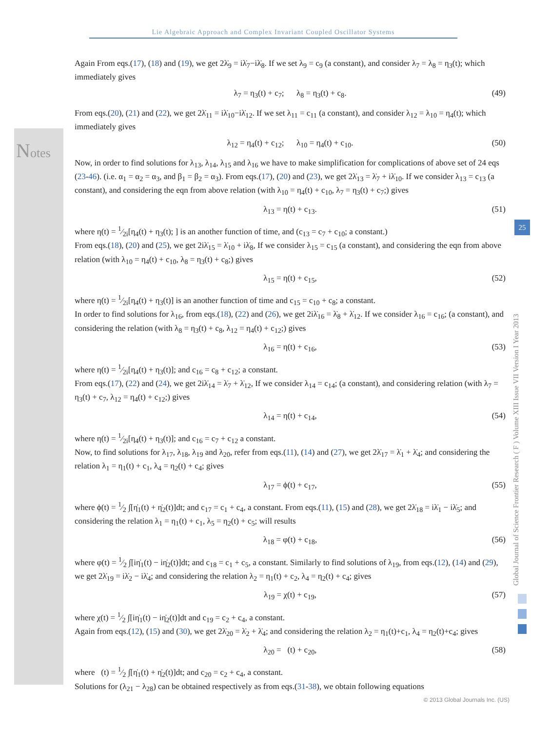Lie Algebraic Approach and Complex Invariant Coupled Oscillator Systems
Notes
Global Journal of Science Frontier Research ( F ) Volume XIII Issue VII Version I Year 2013
25
Again From eqs.(17), (18) and (19), we get 2λ̇<sub>9</sub> = iλ̇<sub>7</sub>−iλ̇<sub>8</sub>. If we set λ<sub>9</sub> = c<sub>9</sub> (a constant), and consider λ<sub>7</sub> = λ<sub>8</sub> = η<sub>3</sub>(t); which immediately gives
λ<sub>7</sub> = η<sub>3</sub>(t) + c<sub>7</sub>; λ<sub>8</sub> = η<sub>3</sub>(t) + c<sub>8</sub>. (49)
From eqs.(20), (21) and (22), we get 2λ̇<sub>11</sub> = iλ̇<sub>10</sub>−iλ̇<sub>12</sub>. If we set λ<sub>11</sub> = c<sub>11</sub> (a constant), and consider λ<sub>12</sub> = λ<sub>10</sub> = η<sub>4</sub>(t); which immediately gives
λ<sub>12</sub> = η<sub>4</sub>(t) + c<sub>12</sub>; λ<sub>10</sub> = η<sub>4</sub>(t) + c<sub>10</sub>. (50)
Now, in order to find solutions for λ<sub>13</sub>, λ<sub>14</sub>, λ<sub>15</sub> and λ<sub>16</sub> we have to make simplification for complications of above set of 24 eqs (23-46). (i.e. α<sub>1</sub> = α<sub>2</sub> = α<sub>3</sub>, and β<sub>1</sub> = β<sub>2</sub> = α<sub>3</sub>). From eqs.(17), (20) and (23), we get 2λ̇<sub>13</sub> = λ̇<sub>7</sub> + iλ̇<sub>10</sub>. If we consider λ<sub>13</sub> = c<sub>13</sub> (a constant), and considering the eqn from above relation (with λ<sub>10</sub> = η<sub>4</sub>(t) + c<sub>10</sub>, λ<sub>7</sub> = η<sub>3</sub>(t) + c<sub>7</sub>;) gives
λ<sub>13</sub> = η(t) + c<sub>13</sub>. (51)
where η(t) = 1⁄2i[η<sub>4</sub>(t) + η<sub>3</sub>(t); ] is an another function of time, and (c<sub>13</sub> = c<sub>7</sub> + c<sub>10</sub>; a constant.)
From eqs.(18), (20) and (25), we get 2iλ̇<sub>15</sub> = λ̇<sub>10</sub> + iλ̇<sub>8</sub>, If we consider λ<sub>15</sub> = c<sub>15</sub> (a constant), and considering the eqn from above relation (with λ<sub>10</sub> = η<sub>4</sub>(t) + c<sub>10</sub>, λ<sub>8</sub> = η<sub>3</sub>(t) + c<sub>8</sub>;) gives
λ<sub>15</sub> = η(t) + c<sub>15</sub>, (52)
where η(t) = 1⁄2i[η<sub>4</sub>(t) + η<sub>3</sub>(t)] is an another function of time and c<sub>15</sub> = c<sub>10</sub> + c<sub>8</sub>; a constant.
In order to find solutions for λ<sub>16</sub>, from eqs.(18), (22) and (26), we get 2iλ̇<sub>16</sub> = λ̇<sub>8</sub> + λ̇<sub>12</sub>. If we consider λ<sub>16</sub> = c<sub>16</sub>; (a constant), and considering the relation (with λ<sub>8</sub> = η<sub>3</sub>(t) + c<sub>8</sub>, λ<sub>12</sub> = η<sub>4</sub>(t) + c<sub>12</sub>;) gives
λ<sub>16</sub> = η(t) + c<sub>16</sub>, (53)
where η(t) = 1⁄2i[η<sub>4</sub>(t) + η<sub>3</sub>(t)]; and c<sub>16</sub> = c<sub>8</sub> + c<sub>12</sub>; a constant.
From eqs.(17), (22) and (24), we get 2iλ̇<sub>14</sub> = λ̇<sub>7</sub> + λ̇<sub>12</sub>, If we consider λ<sub>14</sub> = c<sub>14</sub>; (a constant), and considering relation (with λ<sub>7</sub> = η<sub>3</sub>(t) + c<sub>7</sub>, λ<sub>12</sub> = η<sub>4</sub>(t) + c<sub>12</sub>;) gives
λ<sub>14</sub> = η(t) + c<sub>14</sub>, (54)
where η(t) = 1⁄2i[η<sub>4</sub>(t) + η<sub>3</sub>(t)]; and c<sub>16</sub> = c<sub>7</sub> + c<sub>12</sub> a constant.
Now, to find solutions for λ<sub>17</sub>, λ<sub>18</sub>, λ<sub>19</sub> and λ<sub>20</sub>, refer from eqs.(11), (14) and (27), we get 2λ̇<sub>17</sub> = λ̇<sub>1</sub> + λ̇<sub>4</sub>; and considering the relation λ<sub>1</sub> = η<sub>1</sub>(t) + c<sub>1</sub>, λ<sub>4</sub> = η<sub>2</sub>(t) + c<sub>4</sub>; gives
λ<sub>17</sub> = ϕ(t) + c<sub>17</sub>, (55)
where ϕ(t) = 1⁄2 ∫[η̇<sub>1</sub>(t) + η̇<sub>2</sub>(t)]dt; and c<sub>17</sub> = c<sub>1</sub> + c<sub>4</sub>, a constant. From eqs.(11), (15) and (28), we get 2λ̇<sub>18</sub> = iλ̇<sub>1</sub> − iλ̇<sub>5</sub>; and considering the relation λ<sub>1</sub> = η<sub>1</sub>(t) + c<sub>1</sub>, λ<sub>5</sub> = η<sub>2</sub>(t) + c<sub>5</sub>; will results
λ<sub>18</sub> = φ(t) + c<sub>18</sub>, (56)
where φ(t) = 1⁄2 ∫[iη̇<sub>1</sub>(t) − iη̇<sub>2</sub>(t)]dt; and c<sub>18</sub> = c<sub>1</sub> + c<sub>5</sub>, a constant. Similarly to find solutions of λ<sub>19</sub>, from eqs.(12), (14) and (29), we get 2λ̇<sub>19</sub> = iλ̇<sub>2</sub> − iλ̇<sub>4</sub>; and considering the relation λ<sub>2</sub> = η<sub>1</sub>(t) + c<sub>2</sub>, λ<sub>4</sub> = η<sub>2</sub>(t) + c<sub>4</sub>; gives
λ<sub>19</sub> = χ(t) + c<sub>19</sub>, (57)
where χ(t) = 1⁄2 ∫[iη̇<sub>1</sub>(t) − iη̇<sub>2</sub>(t)]dt and c<sub>19</sub> = c<sub>2</sub> + c<sub>4</sub>, a constant.
Again from eqs.(12), (15) and (30), we get 2λ̇<sub>20</sub> = λ̇<sub>2</sub> + λ̇<sub>4</sub>; and considering the relation λ<sub>2</sub> = η<sub>1</sub>(t)+c<sub>1</sub>, λ<sub>4</sub> = η<sub>2</sub>(t)+c<sub>4</sub>; gives
λ<sub>20</sub> = (t) + c<sub>20</sub>, (58)
where (t) = 1⁄2 ∫[η̇<sub>1</sub>(t) + η̇<sub>2</sub>(t)]dt; and c<sub>20</sub> = c<sub>2</sub> + c<sub>4</sub>, a constant.
Solutions for (λ<sub>21</sub> − λ<sub>28</sub>) can be obtained respectively as from eqs.(31-38), we obtain following equations
© 2013 Global Journals Inc. (US)